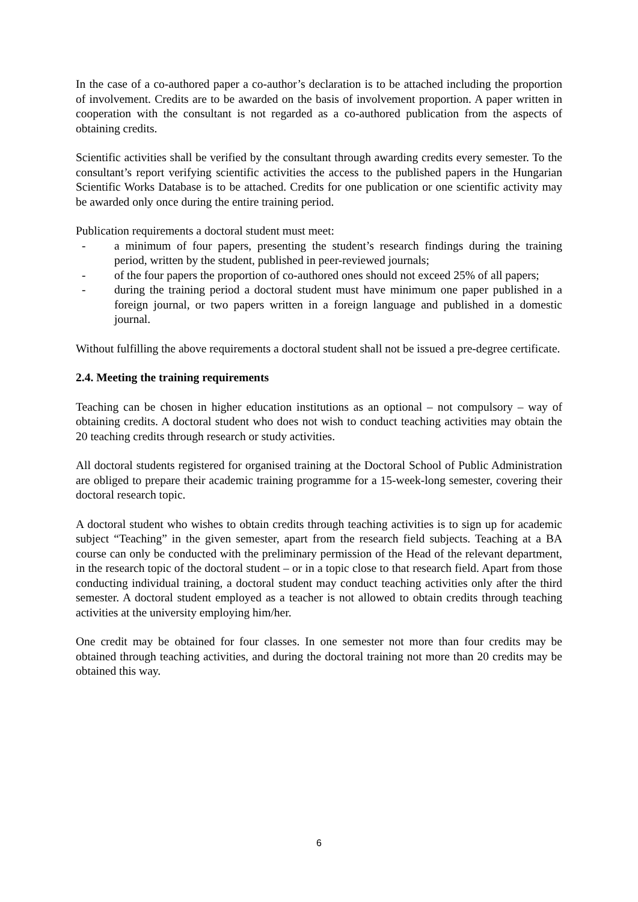In the case of a co-authored paper a co-author’s declaration is to be attached including the proportion of involvement. Credits are to be awarded on the basis of involvement proportion. A paper written in cooperation with the consultant is not regarded as a co-authored publication from the aspects of obtaining credits.
Scientific activities shall be verified by the consultant through awarding credits every semester. To the consultant’s report verifying scientific activities the access to the published papers in the Hungarian Scientific Works Database is to be attached. Credits for one publication or one scientific activity may be awarded only once during the entire training period.
Publication requirements a doctoral student must meet:
- a minimum of four papers, presenting the student’s research findings during the training period, written by the student, published in peer-reviewed journals;
- of the four papers the proportion of co-authored ones should not exceed 25% of all papers;
- during the training period a doctoral student must have minimum one paper published in a foreign journal, or two papers written in a foreign language and published in a domestic journal.
Without fulfilling the above requirements a doctoral student shall not be issued a pre-degree certificate.
2.4. Meeting the training requirements
Teaching can be chosen in higher education institutions as an optional – not compulsory – way of obtaining credits. A doctoral student who does not wish to conduct teaching activities may obtain the 20 teaching credits through research or study activities.
All doctoral students registered for organised training at the Doctoral School of Public Administration are obliged to prepare their academic training programme for a 15-week-long semester, covering their doctoral research topic.
A doctoral student who wishes to obtain credits through teaching activities is to sign up for academic subject “Teaching” in the given semester, apart from the research field subjects. Teaching at a BA course can only be conducted with the preliminary permission of the Head of the relevant department, in the research topic of the doctoral student – or in a topic close to that research field. Apart from those conducting individual training, a doctoral student may conduct teaching activities only after the third semester. A doctoral student employed as a teacher is not allowed to obtain credits through teaching activities at the university employing him/her.
One credit may be obtained for four classes. In one semester not more than four credits may be obtained through teaching activities, and during the doctoral training not more than 20 credits may be obtained this way.
6